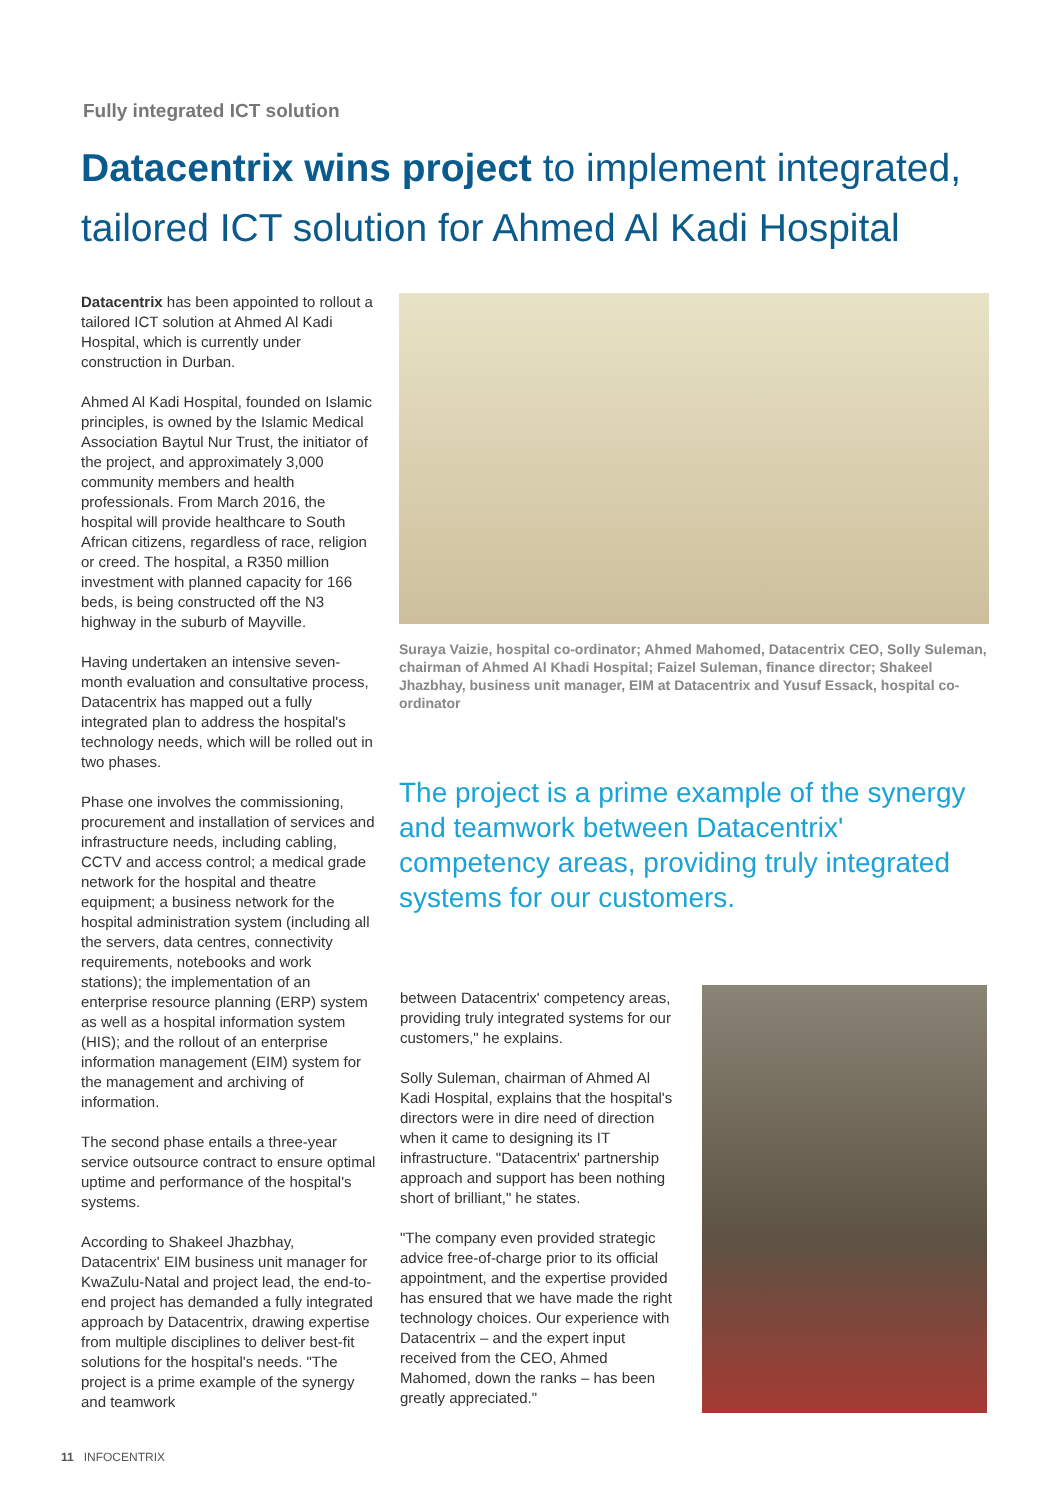Fully integrated ICT solution
Datacentrix wins project to implement integrated, tailored ICT solution for Ahmed Al Kadi Hospital
Datacentrix has been appointed to rollout a tailored ICT solution at Ahmed Al Kadi Hospital, which is currently under construction in Durban.
Ahmed Al Kadi Hospital, founded on Islamic principles, is owned by the Islamic Medical Association Baytul Nur Trust, the initiator of the project, and approximately 3,000 community members and health professionals. From March 2016, the hospital will provide healthcare to South African citizens, regardless of race, religion or creed. The hospital, a R350 million investment with planned capacity for 166 beds, is being constructed off the N3 highway in the suburb of Mayville.
Having undertaken an intensive seven-month evaluation and consultative process, Datacentrix has mapped out a fully integrated plan to address the hospital's technology needs, which will be rolled out in two phases.
Phase one involves the commissioning, procurement and installation of services and infrastructure needs, including cabling, CCTV and access control; a medical grade network for the hospital and theatre equipment; a business network for the hospital administration system (including all the servers, data centres, connectivity requirements, notebooks and work stations); the implementation of an enterprise resource planning (ERP) system as well as a hospital information system (HIS); and the rollout of an enterprise information management (EIM) system for the management and archiving of information.
The second phase entails a three-year service outsource contract to ensure optimal uptime and performance of the hospital's systems.
According to Shakeel Jhazbhay, Datacentrix' EIM business unit manager for KwaZulu-Natal and project lead, the end-to-end project has demanded a fully integrated approach by Datacentrix, drawing expertise from multiple disciplines to deliver best-fit solutions for the hospital's needs. "The project is a prime example of the synergy and teamwork
Suraya Vaizie, hospital co-ordinator; Ahmed Mahomed, Datacentrix CEO, Solly Suleman, chairman of Ahmed Al Khadi Hospital; Faizel Suleman, finance director; Shakeel Jhazbhay, business unit manager, EIM at Datacentrix and Yusuf Essack, hospital co-ordinator
The project is a prime example of the synergy and teamwork between Datacentrix' competency areas, providing truly integrated systems for our customers.
between Datacentrix' competency areas, providing truly integrated systems for our customers," he explains.
Solly Suleman, chairman of Ahmed Al Kadi Hospital, explains that the hospital's directors were in dire need of direction when it came to designing its IT infrastructure. "Datacentrix' partnership approach and support has been nothing short of brilliant," he states.
"The company even provided strategic advice free-of-charge prior to its official appointment, and the expertise provided has ensured that we have made the right technology choices. Our experience with Datacentrix – and the expert input received from the CEO, Ahmed Mahomed, down the ranks – has been greatly appreciated."
11 INFOCENTRIX